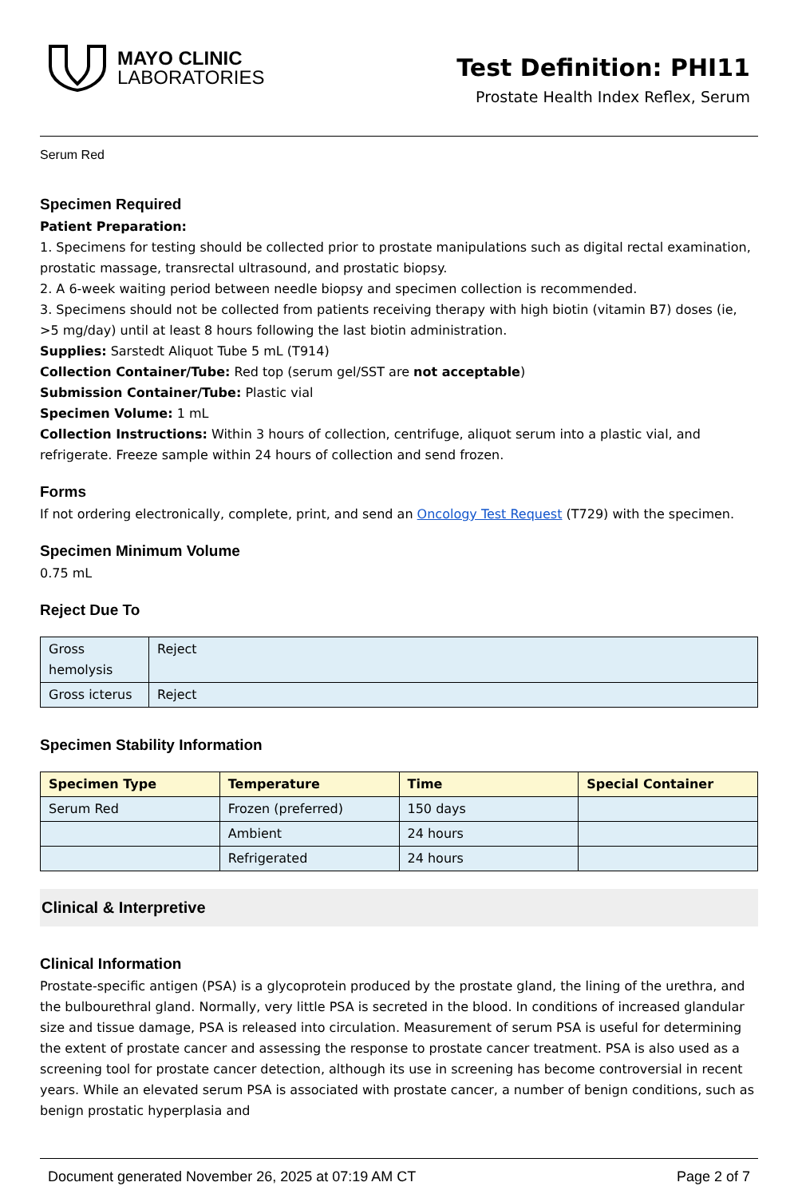MAYO CLINIC
LABORATORIES
Test Definition: PHI11
Prostate Health Index Reflex, Serum
Serum Red
Specimen Required
Patient Preparation:
1. Specimens for testing should be collected prior to prostate manipulations such as digital rectal examination, prostatic massage, transrectal ultrasound, and prostatic biopsy.
2. A 6-week waiting period between needle biopsy and specimen collection is recommended.
3. Specimens should not be collected from patients receiving therapy with high biotin (vitamin B7) doses (ie, >5 mg/day) until at least 8 hours following the last biotin administration.
Supplies: Sarstedt Aliquot Tube 5 mL (T914)
Collection Container/Tube: Red top (serum gel/SST are not acceptable)
Submission Container/Tube: Plastic vial
Specimen Volume: 1 mL
Collection Instructions: Within 3 hours of collection, centrifuge, aliquot serum into a plastic vial, and refrigerate. Freeze sample within 24 hours of collection and send frozen.
Forms
If not ordering electronically, complete, print, and send an Oncology Test Request (T729) with the specimen.
Specimen Minimum Volume
0.75 mL
Reject Due To
| Gross hemolysis | Reject |
| Gross icterus | Reject |
Specimen Stability Information
| Specimen Type | Temperature | Time | Special Container |
| --- | --- | --- | --- |
| Serum Red | Frozen (preferred) | 150 days | |
| | Ambient | 24 hours | |
| | Refrigerated | 24 hours | |
Clinical & Interpretive
Clinical Information
Prostate-specific antigen (PSA) is a glycoprotein produced by the prostate gland, the lining of the urethra, and the bulbourethral gland. Normally, very little PSA is secreted in the blood. In conditions of increased glandular size and tissue damage, PSA is released into circulation. Measurement of serum PSA is useful for determining the extent of prostate cancer and assessing the response to prostate cancer treatment. PSA is also used as a screening tool for prostate cancer detection, although its use in screening has become controversial in recent years. While an elevated serum PSA is associated with prostate cancer, a number of benign conditions, such as benign prostatic hyperplasia and
Document generated November 26, 2025 at 07:19 AM CT Page 2 of 7